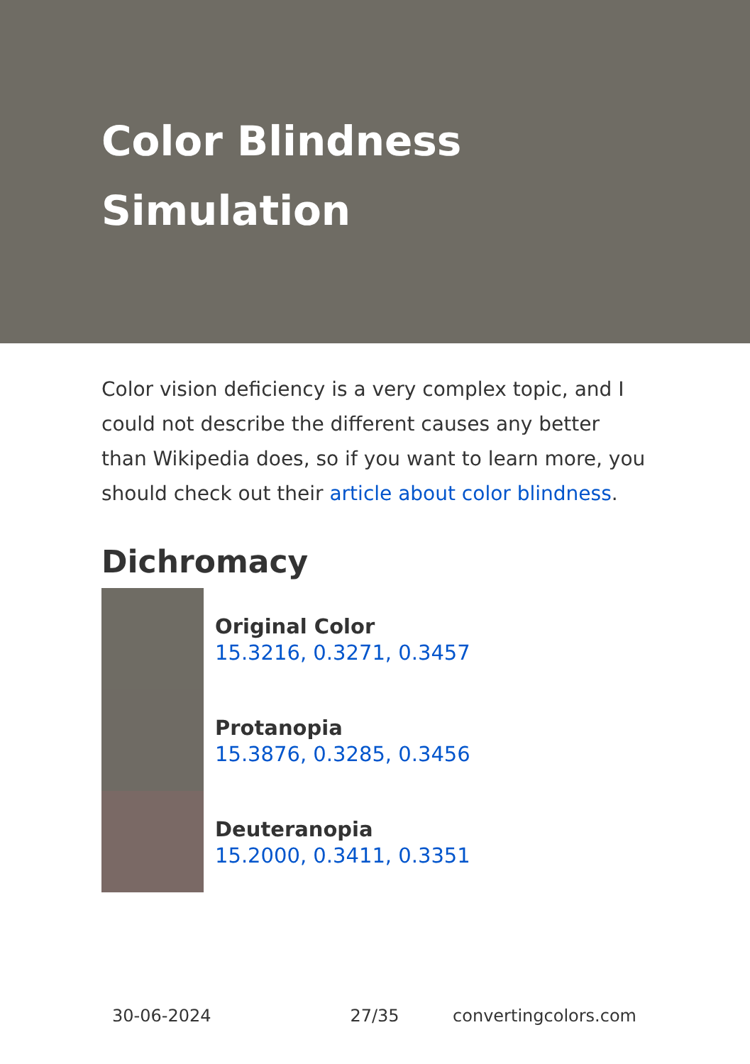Color Blindness Simulation
Color vision deficiency is a very complex topic, and I could not describe the different causes any better than Wikipedia does, so if you want to learn more, you should check out their article about color blindness.
Dichromacy
Original Color
15.3216, 0.3271, 0.3457
Protanopia
15.3876, 0.3285, 0.3456
Deuteranopia
15.2000, 0.3411, 0.3351
30-06-2024 27/35 convertingcolors.com